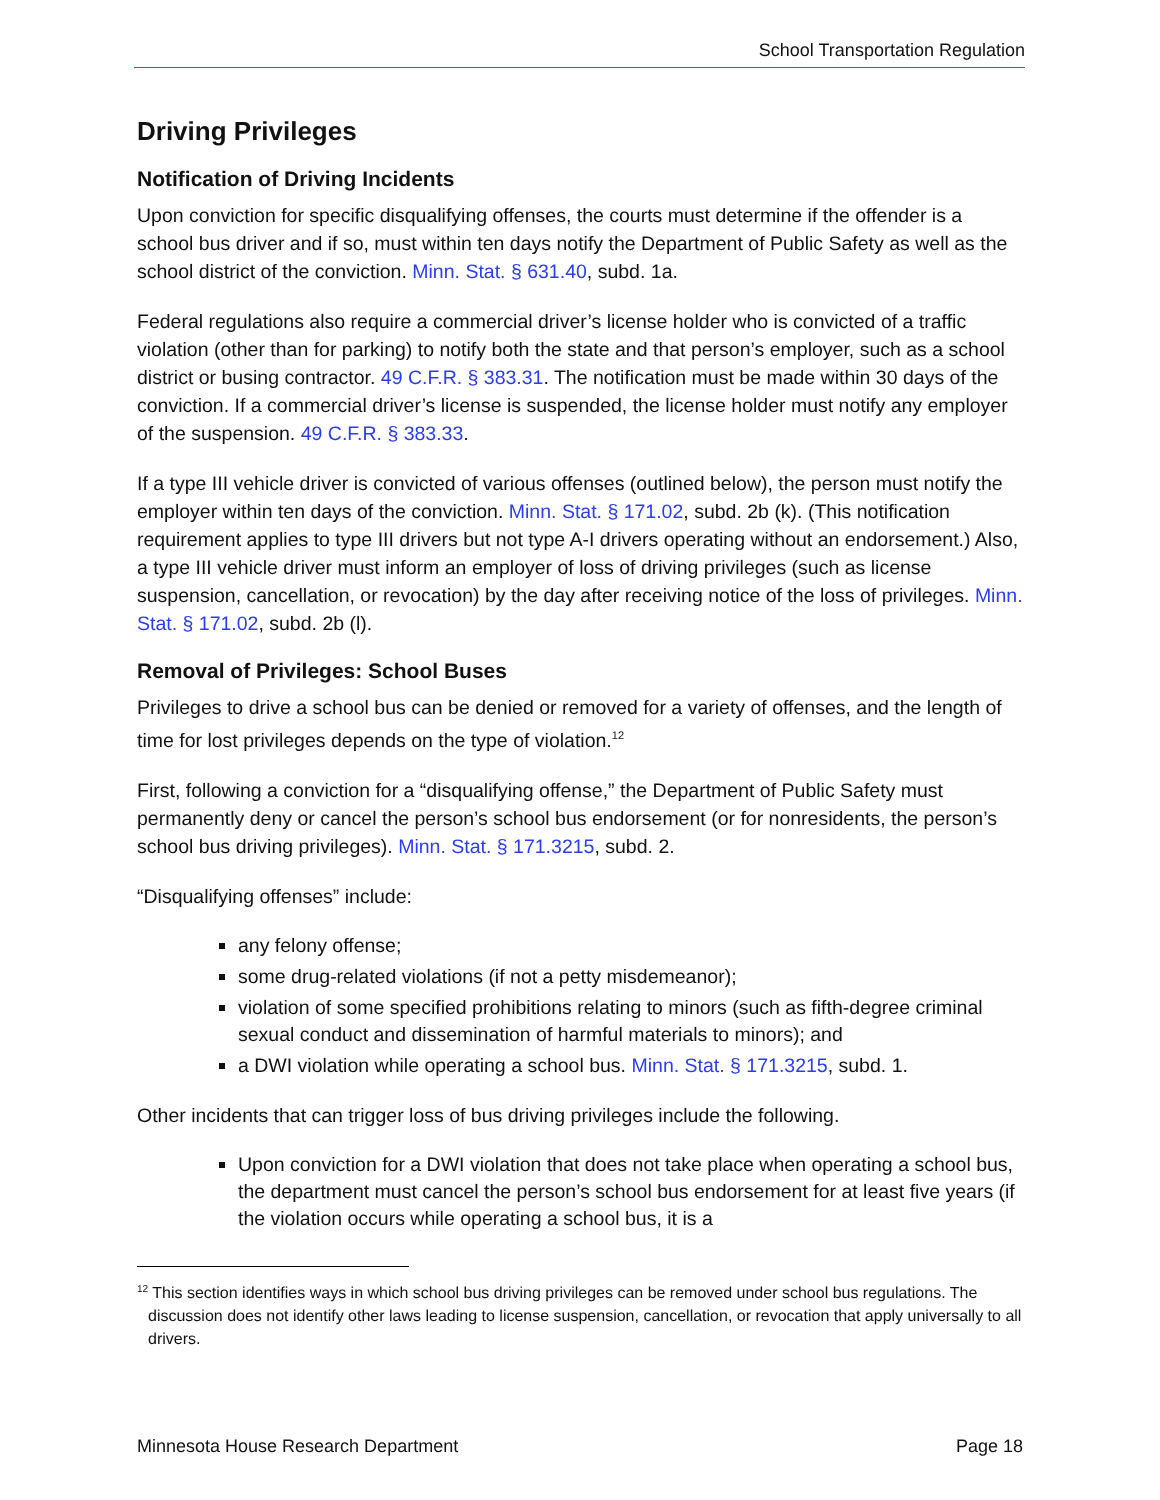School Transportation Regulation
Driving Privileges
Notification of Driving Incidents
Upon conviction for specific disqualifying offenses, the courts must determine if the offender is a school bus driver and if so, must within ten days notify the Department of Public Safety as well as the school district of the conviction. Minn. Stat. § 631.40, subd. 1a.
Federal regulations also require a commercial driver’s license holder who is convicted of a traffic violation (other than for parking) to notify both the state and that person’s employer, such as a school district or busing contractor. 49 C.F.R. § 383.31. The notification must be made within 30 days of the conviction. If a commercial driver’s license is suspended, the license holder must notify any employer of the suspension. 49 C.F.R. § 383.33.
If a type III vehicle driver is convicted of various offenses (outlined below), the person must notify the employer within ten days of the conviction. Minn. Stat. § 171.02, subd. 2b (k). (This notification requirement applies to type III drivers but not type A-I drivers operating without an endorsement.) Also, a type III vehicle driver must inform an employer of loss of driving privileges (such as license suspension, cancellation, or revocation) by the day after receiving notice of the loss of privileges. Minn. Stat. § 171.02, subd. 2b (l).
Removal of Privileges: School Buses
Privileges to drive a school bus can be denied or removed for a variety of offenses, and the length of time for lost privileges depends on the type of violation.<sup>12</sup>
First, following a conviction for a “disqualifying offense,” the Department of Public Safety must permanently deny or cancel the person’s school bus endorsement (or for nonresidents, the person’s school bus driving privileges). Minn. Stat. § 171.3215, subd. 2.
“Disqualifying offenses” include:
any felony offense;
some drug-related violations (if not a petty misdemeanor);
violation of some specified prohibitions relating to minors (such as fifth-degree criminal sexual conduct and dissemination of harmful materials to minors); and
a DWI violation while operating a school bus. Minn. Stat. § 171.3215, subd. 1.
Other incidents that can trigger loss of bus driving privileges include the following.
Upon conviction for a DWI violation that does not take place when operating a school bus, the department must cancel the person’s school bus endorsement for at least five years (if the violation occurs while operating a school bus, it is a
<sup>12</sup> This section identifies ways in which school bus driving privileges can be removed under school bus regulations. The discussion does not identify other laws leading to license suspension, cancellation, or revocation that apply universally to all drivers.
Minnesota House Research Department Page 18